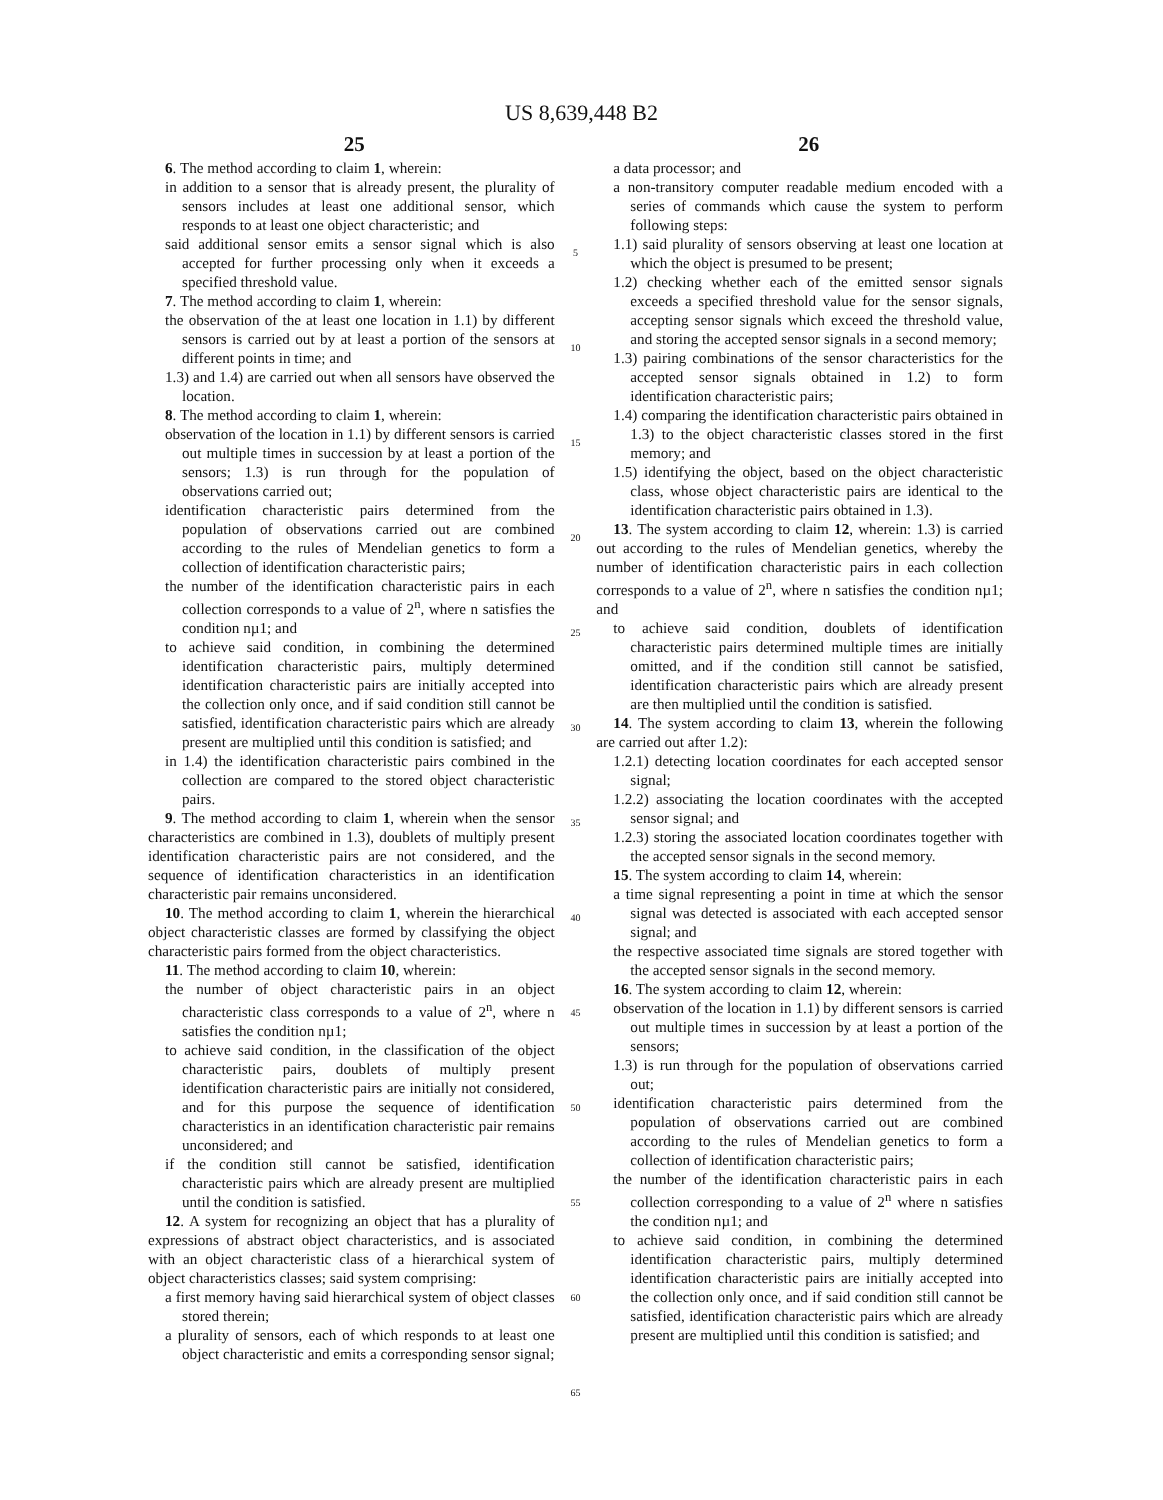US 8,639,448 B2
25 26
6. The method according to claim 1, wherein:
in addition to a sensor that is already present, the plurality of sensors includes at least one additional sensor, which responds to at least one object characteristic; and
said additional sensor emits a sensor signal which is also accepted for further processing only when it exceeds a specified threshold value.
7. The method according to claim 1, wherein:
the observation of the at least one location in 1.1) by different sensors is carried out by at least a portion of the sensors at different points in time; and
1.3) and 1.4) are carried out when all sensors have observed the location.
8. The method according to claim 1, wherein:
observation of the location in 1.1) by different sensors is carried out multiple times in succession by at least a portion of the sensors; 1.3) is run through for the population of observations carried out;
identification characteristic pairs determined from the population of observations carried out are combined according to the rules of Mendelian genetics to form a collection of identification characteristic pairs;
the number of the identification characteristic pairs in each collection corresponds to a value of 2<sup>n</sup>, where n satisfies the condition nµ1; and
to achieve said condition, in combining the determined identification characteristic pairs, multiply determined identification characteristic pairs are initially accepted into the collection only once, and if said condition still cannot be satisfied, identification characteristic pairs which are already present are multiplied until this condition is satisfied; and
in 1.4) the identification characteristic pairs combined in the collection are compared to the stored object characteristic pairs.
9. The method according to claim 1, wherein when the sensor characteristics are combined in 1.3), doublets of multiply present identification characteristic pairs are not considered, and the sequence of identification characteristics in an identification characteristic pair remains unconsidered.
10. The method according to claim 1, wherein the hierarchical object characteristic classes are formed by classifying the object characteristic pairs formed from the object characteristics.
11. The method according to claim 10, wherein:
the number of object characteristic pairs in an object characteristic class corresponds to a value of 2<sup>n</sup>, where n satisfies the condition nµ1;
to achieve said condition, in the classification of the object characteristic pairs, doublets of multiply present identification characteristic pairs are initially not considered, and for this purpose the sequence of identification characteristics in an identification characteristic pair remains unconsidered; and
if the condition still cannot be satisfied, identification characteristic pairs which are already present are multiplied until the condition is satisfied.
12. A system for recognizing an object that has a plurality of expressions of abstract object characteristics, and is associated with an object characteristic class of a hierarchical system of object characteristics classes; said system comprising:
a first memory having said hierarchical system of object classes stored therein;
a plurality of sensors, each of which responds to at least one object characteristic and emits a corresponding sensor signal;
5
10
15
20
25
30
35
40
45
50
55
60
65
a data processor; and
a non-transitory computer readable medium encoded with a series of commands which cause the system to perform following steps:
1.1) said plurality of sensors observing at least one location at which the object is presumed to be present;
1.2) checking whether each of the emitted sensor signals exceeds a specified threshold value for the sensor signals, accepting sensor signals which exceed the threshold value, and storing the accepted sensor signals in a second memory;
1.3) pairing combinations of the sensor characteristics for the accepted sensor signals obtained in 1.2) to form identification characteristic pairs;
1.4) comparing the identification characteristic pairs obtained in 1.3) to the object characteristic classes stored in the first memory; and
1.5) identifying the object, based on the object characteristic class, whose object characteristic pairs are identical to the identification characteristic pairs obtained in 1.3).
13. The system according to claim 12, wherein: 1.3) is carried out according to the rules of Mendelian genetics, whereby the number of identification characteristic pairs in each collection corresponds to a value of 2<sup>n</sup>, where n satisfies the condition nµ1; and
to achieve said condition, doublets of identification characteristic pairs determined multiple times are initially omitted, and if the condition still cannot be satisfied, identification characteristic pairs which are already present are then multiplied until the condition is satisfied.
14. The system according to claim 13, wherein the following are carried out after 1.2):
1.2.1) detecting location coordinates for each accepted sensor signal;
1.2.2) associating the location coordinates with the accepted sensor signal; and
1.2.3) storing the associated location coordinates together with the accepted sensor signals in the second memory.
15. The system according to claim 14, wherein:
a time signal representing a point in time at which the sensor signal was detected is associated with each accepted sensor signal; and
the respective associated time signals are stored together with the accepted sensor signals in the second memory.
16. The system according to claim 12, wherein:
observation of the location in 1.1) by different sensors is carried out multiple times in succession by at least a portion of the sensors;
1.3) is run through for the population of observations carried out;
identification characteristic pairs determined from the population of observations carried out are combined according to the rules of Mendelian genetics to form a collection of identification characteristic pairs;
the number of the identification characteristic pairs in each collection corresponding to a value of 2<sup>n</sup> where n satisfies the condition nµ1; and
to achieve said condition, in combining the determined identification characteristic pairs, multiply determined identification characteristic pairs are initially accepted into the collection only once, and if said condition still cannot be satisfied, identification characteristic pairs which are already present are multiplied until this condition is satisfied; and